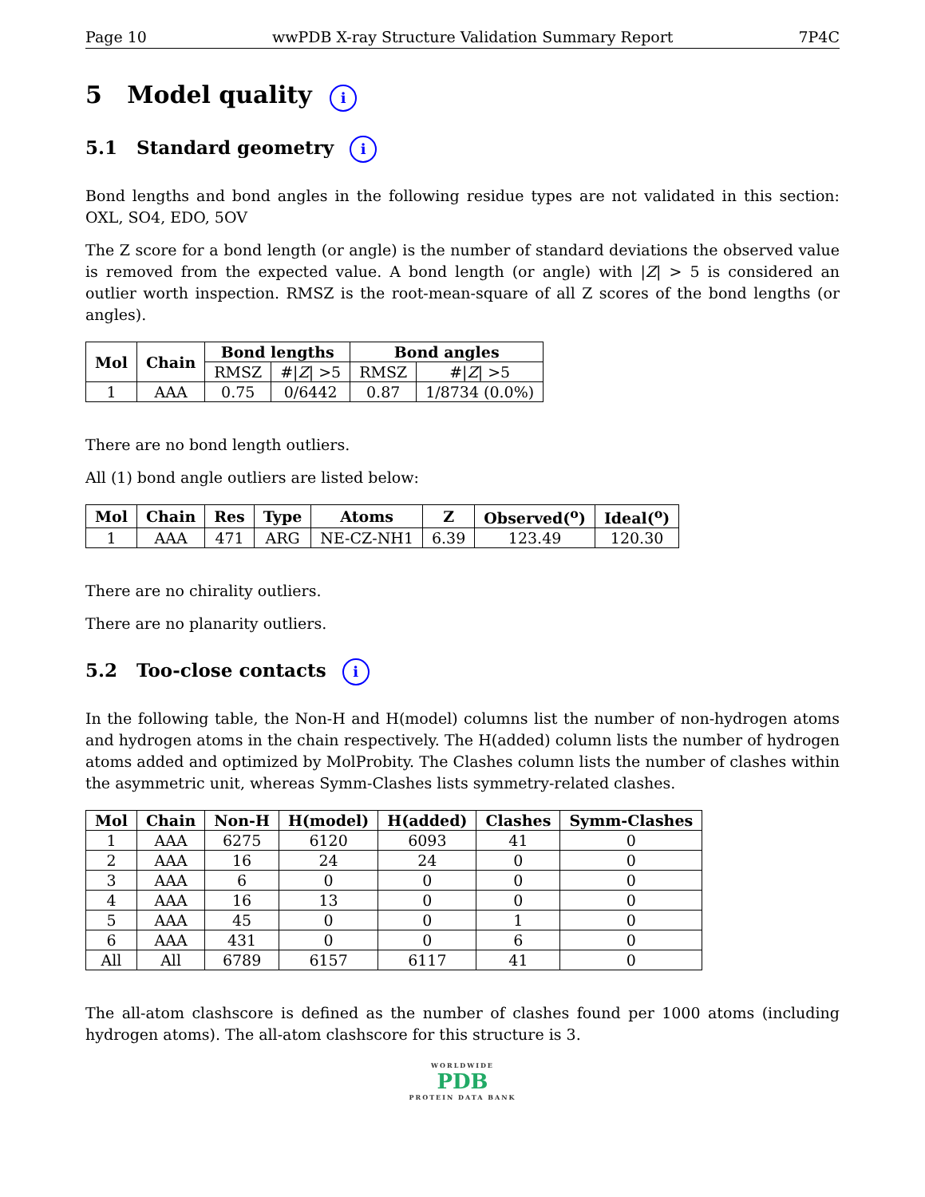Page 10 wwPDB X-ray Structure Validation Summary Report 7P4C
5 Model quality i
5.1 Standard geometry i
Bond lengths and bond angles in the following residue types are not validated in this section: OXL, SO4, EDO, 5OV
The Z score for a bond length (or angle) is the number of standard deviations the observed value is removed from the expected value. A bond length (or angle) with |Z| > 5 is considered an outlier worth inspection. RMSZ is the root-mean-square of all Z scores of the bond lengths (or angles).
| Mol | Chain | Bond lengths | | Bond angles | |
| --- | --- | --- | --- | --- | --- |
| | | RMSZ | #/ Z / >5 | RMSZ | #/ Z / >5 |
| 1 | AAA | 0.75 | 0/6442 | 0.87 | 1/8734 (0.0%) |
There are no bond length outliers.
All (1) bond angle outliers are listed below:
| Mol | Chain | Res | Type | Atoms | Z | Observed(<sup>o</sup>) | Ideal(<sup>o</sup>) |
| --- | --- | --- | --- | --- | --- | --- | --- |
| 1 | AAA | 471 | ARG | NE-CZ-NH1 | 6.39 | 123.49 | 120.30 |
There are no chirality outliers.
There are no planarity outliers.
5.2 Too-close contacts i
In the following table, the Non-H and H(model) columns list the number of non-hydrogen atoms and hydrogen atoms in the chain respectively. The H(added) column lists the number of hydrogen atoms added and optimized by MolProbity. The Clashes column lists the number of clashes within the asymmetric unit, whereas Symm-Clashes lists symmetry-related clashes.
| Mol | Chain | Non-H | H(model) | H(added) | Clashes | Symm-Clashes |
| --- | --- | --- | --- | --- | --- | --- |
| 1 | AAA | 6275 | 6120 | 6093 | 41 | 0 |
| 2 | AAA | 16 | 24 | 24 | 0 | 0 |
| 3 | AAA | 6 | 0 | 0 | 0 | 0 |
| 4 | AAA | 16 | 13 | 0 | 0 | 0 |
| 5 | AAA | 45 | 0 | 0 | 1 | 0 |
| 6 | AAA | 431 | 0 | 0 | 6 | 0 |
| All | All | 6789 | 6157 | 6117 | 41 | 0 |
The all-atom clashscore is defined as the number of clashes found per 1000 atoms (including hydrogen atoms). The all-atom clashscore for this structure is 3.
WORLDWIDE
PDB
PROTEIN DATA BANK